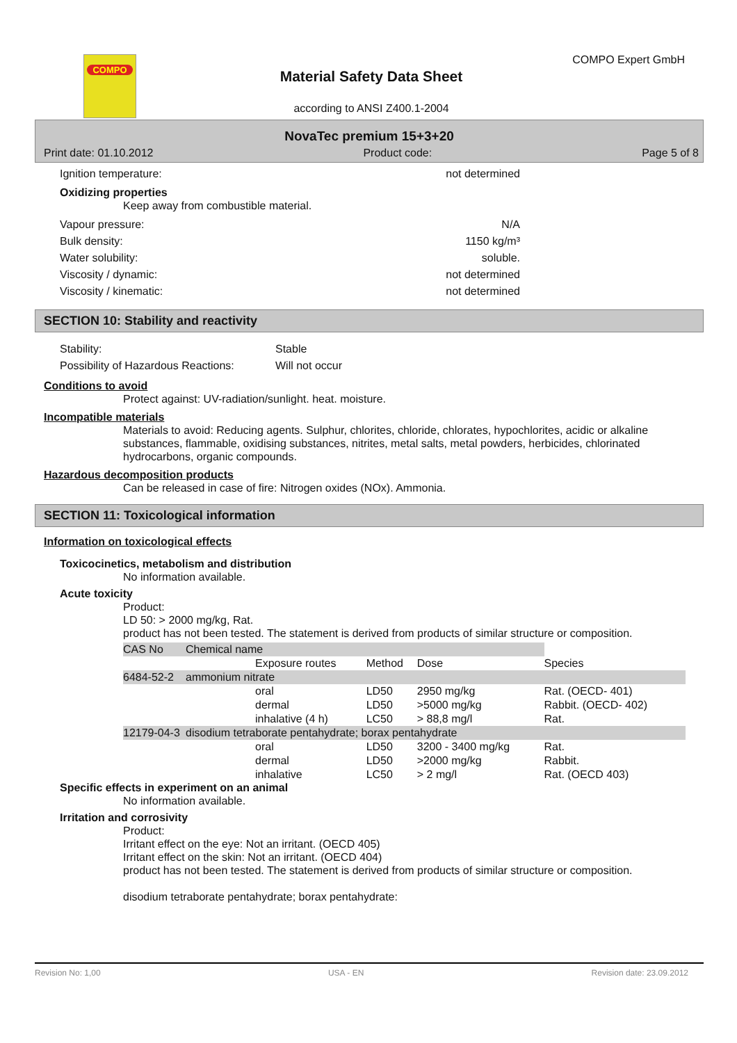COMPO COMPO Expert GmbH
Material Safety Data Sheet
according to ANSI Z400.1-2004
NovaTec premium 15+3+20
Print date: 01.10.2012 Product code: Page 5 of 8
Ignition temperature: not determined
Oxidizing properties
Keep away from combustible material.
Vapour pressure: N/A
Bulk density: 1150 kg/m³
Water solubility: soluble.
Viscosity / dynamic: not determined
Viscosity / kinematic: not determined
SECTION 10: Stability and reactivity
Stability: Stable
Possibility of Hazardous Reactions: Will not occur
Conditions to avoid
Protect against: UV-radiation/sunlight. heat. moisture.
Incompatible materials
Materials to avoid: Reducing agents. Sulphur, chlorites, chloride, chlorates, hypochlorites, acidic or alkaline substances, flammable, oxidising substances, nitrites, metal salts, metal powders, herbicides, chlorinated hydrocarbons, organic compounds.
Hazardous decomposition products
Can be released in case of fire: Nitrogen oxides (NOx). Ammonia.
SECTION 11: Toxicological information
Information on toxicological effects
Toxicocinetics, metabolism and distribution
No information available.
Acute toxicity
Product:
LD 50: > 2000 mg/kg, Rat.
product has not been tested. The statement is derived from products of similar structure or composition.
| CAS No | Chemical name | | | | |
| --- | --- | --- | --- | --- | --- |
| | | Exposure routes | Method | Dose | Species |
| 6484-52-2 | ammonium nitrate | | | | |
| | | oral | LD50 | 2950 mg/kg | Rat. (OECD- 401) |
| | | dermal | LD50 | >5000 mg/kg | Rabbit. (OECD- 402) |
| | | inhalative (4 h) | LC50 | > 88,8 mg/l | Rat. |
| 12179-04-3 | disodium tetraborate pentahydrate; borax pentahydrate | | | | |
| | | oral | LD50 | 3200 - 3400 mg/kg | Rat. |
| | | dermal | LD50 | >2000 mg/kg | Rabbit. |
| | | inhalative | LC50 | > 2 mg/l | Rat. (OECD 403) |
Specific effects in experiment on an animal
No information available.
Irritation and corrosivity
Product:
Irritant effect on the eye: Not an irritant. (OECD 405)
Irritant effect on the skin: Not an irritant. (OECD 404)
product has not been tested. The statement is derived from products of similar structure or composition.
disodium tetraborate pentahydrate; borax pentahydrate:
Revision No: 1,00 USA - EN Revision date: 23.09.2012